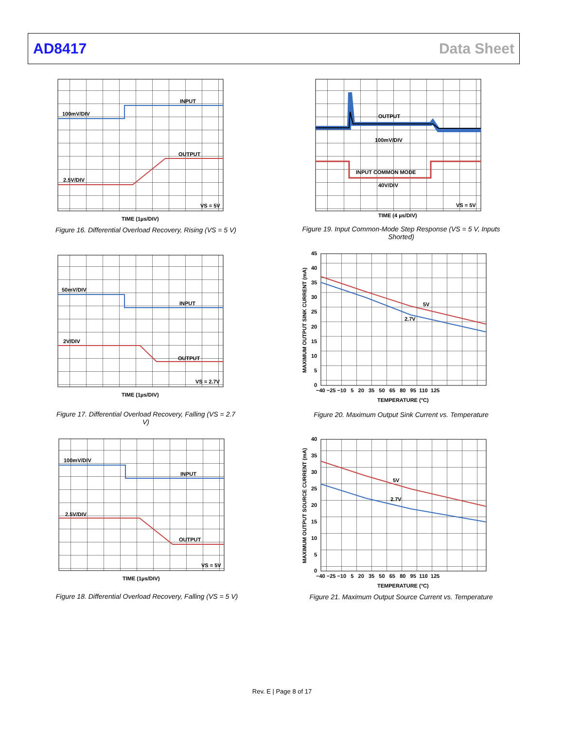AD8417 Data Sheet
INPUT
100mV/DIV
OUTPUT
2.5V/DIV
VS = 5V
TIME (1µs/DIV)
Figure 16. Differential Overload Recovery, Rising (VS = 5 V)
50mV/DIV
INPUT
2V/DIV
OUTPUT
VS = 2.7V
TIME (1µs/DIV)
Figure 17. Differential Overload Recovery, Falling (VS = 2.7 V)
100mV/DIV
INPUT
2.5V/DIV
OUTPUT
VS = 5V
TIME (1µs/DIV)
Figure 18. Differential Overload Recovery, Falling (VS = 5 V)
OUTPUT
100mV/DIV
INPUT COMMON MODE
40V/DIV
VS = 5V
TIME (4 µs/DIV)
Figure 19. Input Common-Mode Step Response (VS = 5 V, Inputs Shorted)
5V
2.7V
45
40
35
30
25
20
15
10
5
0
−40 −25 −10 5 20 35 50 65 80 95 110 125
TEMPERATURE (°C)
MAXIMUM OUTPUT SINK CURRENT (mA)
Figure 20. Maximum Output Sink Current vs. Temperature
5V
2.7V
40
35
30
25
20
15
10
5
0
−40 −25 −10 5 20 35 50 65 80 95 110 125
TEMPERATURE (°C)
MAXIMUM OUTPUT SOURCE CURRENT (mA)
Figure 21. Maximum Output Source Current vs. Temperature
Rev. E | Page 8 of 17